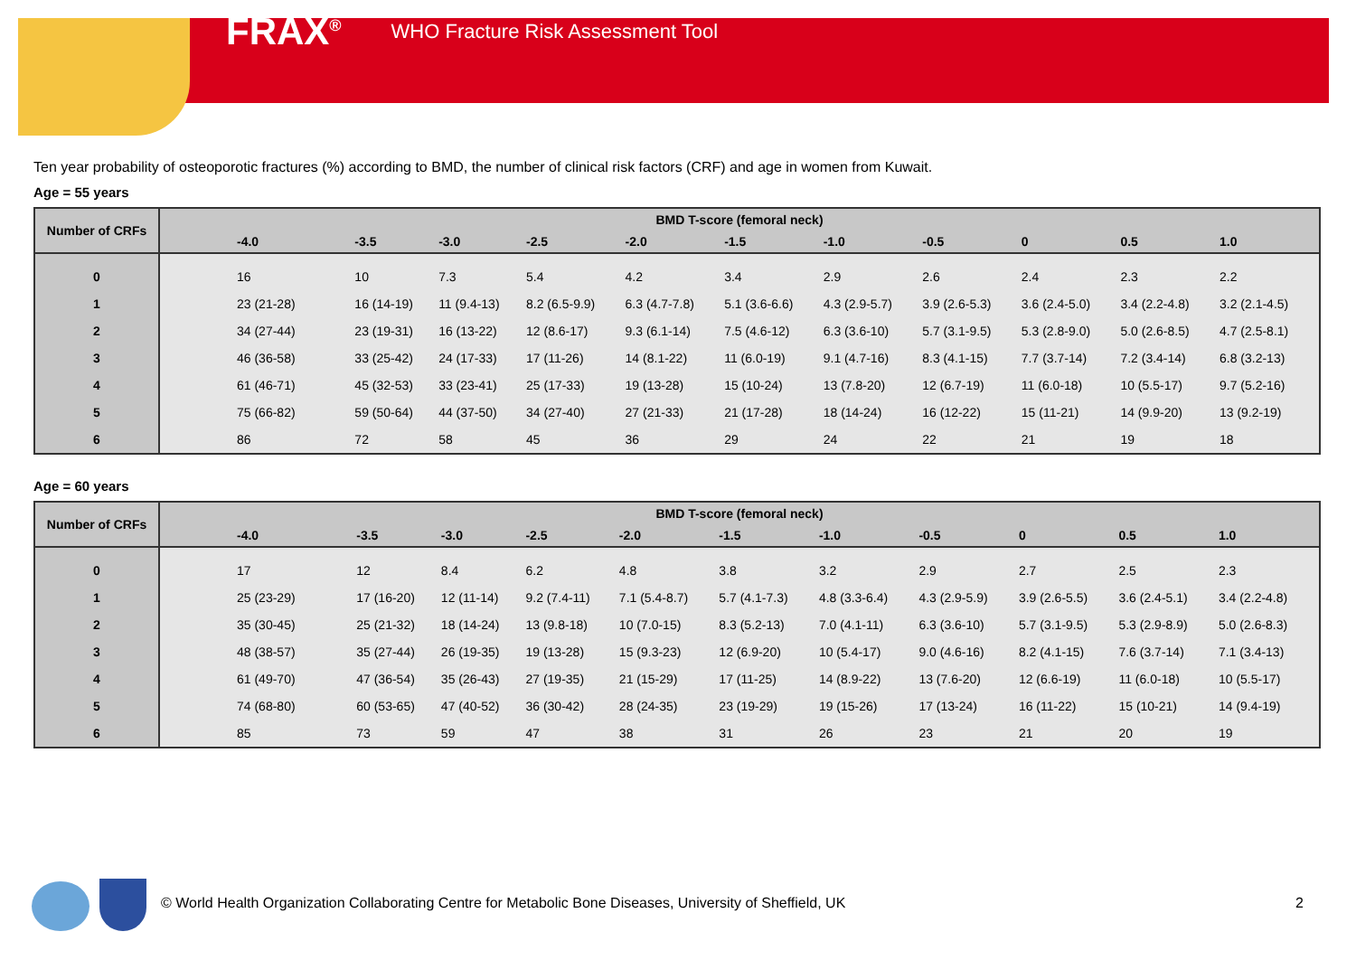FRAX<sup>®</sup> WHO Fracture Risk Assessment Tool
Ten year probability of osteoporotic fractures (%) according to BMD, the number of clinical risk factors (CRF) and age in women from Kuwait.
Age = 55 years
| Number of CRFs | BMD T-score (femoral neck) | | | | | | | | | | |
| --- | --- | --- | --- | --- | --- | --- | --- | --- | --- | --- | --- |
| | -4.0 | -3.5 | -3.0 | -2.5 | -2.0 | -1.5 | -1.0 | -0.5 | 0 | 0.5 | 1.0 |
| 0 | 16 | 10 | 7.3 | 5.4 | 4.2 | 3.4 | 2.9 | 2.6 | 2.4 | 2.3 | 2.2 |
| 1 | 23 (21-28) | 16 (14-19) | 11 (9.4-13) | 8.2 (6.5-9.9) | 6.3 (4.7-7.8) | 5.1 (3.6-6.6) | 4.3 (2.9-5.7) | 3.9 (2.6-5.3) | 3.6 (2.4-5.0) | 3.4 (2.2-4.8) | 3.2 (2.1-4.5) |
| 2 | 34 (27-44) | 23 (19-31) | 16 (13-22) | 12 (8.6-17) | 9.3 (6.1-14) | 7.5 (4.6-12) | 6.3 (3.6-10) | 5.7 (3.1-9.5) | 5.3 (2.8-9.0) | 5.0 (2.6-8.5) | 4.7 (2.5-8.1) |
| 3 | 46 (36-58) | 33 (25-42) | 24 (17-33) | 17 (11-26) | 14 (8.1-22) | 11 (6.0-19) | 9.1 (4.7-16) | 8.3 (4.1-15) | 7.7 (3.7-14) | 7.2 (3.4-14) | 6.8 (3.2-13) |
| 4 | 61 (46-71) | 45 (32-53) | 33 (23-41) | 25 (17-33) | 19 (13-28) | 15 (10-24) | 13 (7.8-20) | 12 (6.7-19) | 11 (6.0-18) | 10 (5.5-17) | 9.7 (5.2-16) |
| 5 | 75 (66-82) | 59 (50-64) | 44 (37-50) | 34 (27-40) | 27 (21-33) | 21 (17-28) | 18 (14-24) | 16 (12-22) | 15 (11-21) | 14 (9.9-20) | 13 (9.2-19) |
| 6 | 86 | 72 | 58 | 45 | 36 | 29 | 24 | 22 | 21 | 19 | 18 |
Age = 60 years
| Number of CRFs | BMD T-score (femoral neck) | | | | | | | | | | |
| --- | --- | --- | --- | --- | --- | --- | --- | --- | --- | --- | --- |
| | -4.0 | -3.5 | -3.0 | -2.5 | -2.0 | -1.5 | -1.0 | -0.5 | 0 | 0.5 | 1.0 |
| 0 | 17 | 12 | 8.4 | 6.2 | 4.8 | 3.8 | 3.2 | 2.9 | 2.7 | 2.5 | 2.3 |
| 1 | 25 (23-29) | 17 (16-20) | 12 (11-14) | 9.2 (7.4-11) | 7.1 (5.4-8.7) | 5.7 (4.1-7.3) | 4.8 (3.3-6.4) | 4.3 (2.9-5.9) | 3.9 (2.6-5.5) | 3.6 (2.4-5.1) | 3.4 (2.2-4.8) |
| 2 | 35 (30-45) | 25 (21-32) | 18 (14-24) | 13 (9.8-18) | 10 (7.0-15) | 8.3 (5.2-13) | 7.0 (4.1-11) | 6.3 (3.6-10) | 5.7 (3.1-9.5) | 5.3 (2.9-8.9) | 5.0 (2.6-8.3) |
| 3 | 48 (38-57) | 35 (27-44) | 26 (19-35) | 19 (13-28) | 15 (9.3-23) | 12 (6.9-20) | 10 (5.4-17) | 9.0 (4.6-16) | 8.2 (4.1-15) | 7.6 (3.7-14) | 7.1 (3.4-13) |
| 4 | 61 (49-70) | 47 (36-54) | 35 (26-43) | 27 (19-35) | 21 (15-29) | 17 (11-25) | 14 (8.9-22) | 13 (7.6-20) | 12 (6.6-19) | 11 (6.0-18) | 10 (5.5-17) |
| 5 | 74 (68-80) | 60 (53-65) | 47 (40-52) | 36 (30-42) | 28 (24-35) | 23 (19-29) | 19 (15-26) | 17 (13-24) | 16 (11-22) | 15 (10-21) | 14 (9.4-19) |
| 6 | 85 | 73 | 59 | 47 | 38 | 31 | 26 | 23 | 21 | 20 | 19 |
© World Health Organization Collaborating Centre for Metabolic Bone Diseases, University of Sheffield, UK
2